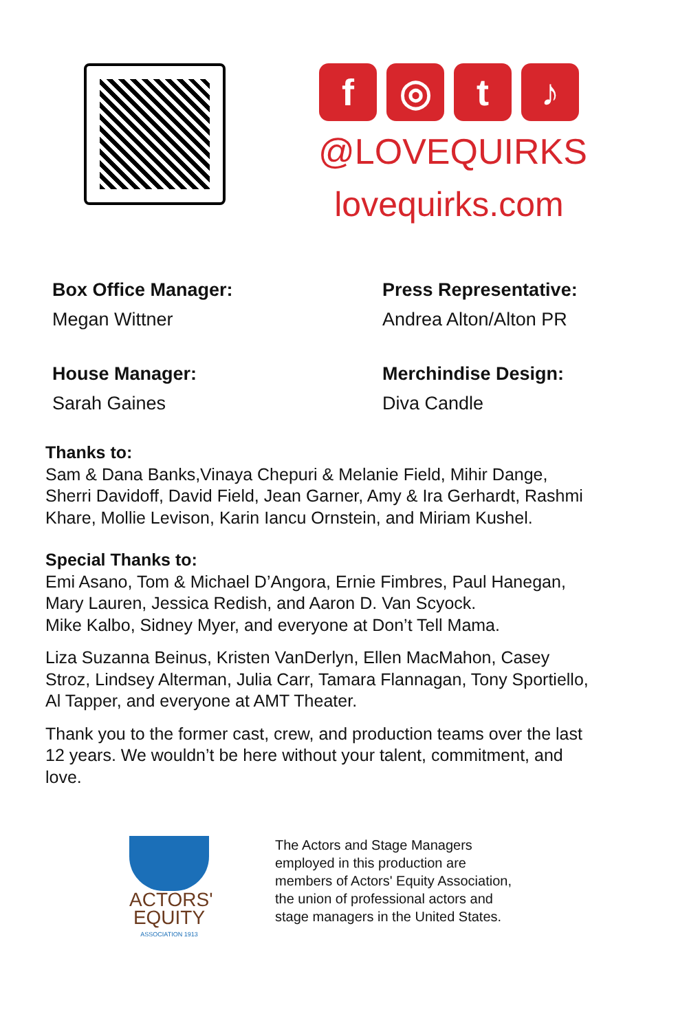f ◎ t ♪
@LOVEQUIRKS
lovequirks.com
Box Office Manager:
Megan Wittner
Press Representative:
Andrea Alton/Alton PR
House Manager:
Sarah Gaines
Merchindise Design:
Diva Candle
Thanks to:
Sam & Dana Banks,Vinaya Chepuri & Melanie Field, Mihir Dange, Sherri Davidoff, David Field, Jean Garner, Amy & Ira Gerhardt, Rashmi Khare, Mollie Levison, Karin Iancu Ornstein, and Miriam Kushel.
Special Thanks to:
Emi Asano, Tom & Michael D’Angora, Ernie Fimbres, Paul Hanegan, Mary Lauren, Jessica Redish, and Aaron D. Van Scyock.
Mike Kalbo, Sidney Myer, and everyone at Don’t Tell Mama.
Liza Suzanna Beinus, Kristen VanDerlyn, Ellen MacMahon, Casey Stroz, Lindsey Alterman, Julia Carr, Tamara Flannagan, Tony Sportiello, Al Tapper, and everyone at AMT Theater.
Thank you to the former cast, crew, and production teams over the last 12 years. We wouldn’t be here without your talent, commitment, and love.
ACTORS'
EQUITY
ASSOCIATION 1913
The Actors and Stage Managers
employed in this production are
members of Actors' Equity Association,
the union of professional actors and
stage managers in the United States.